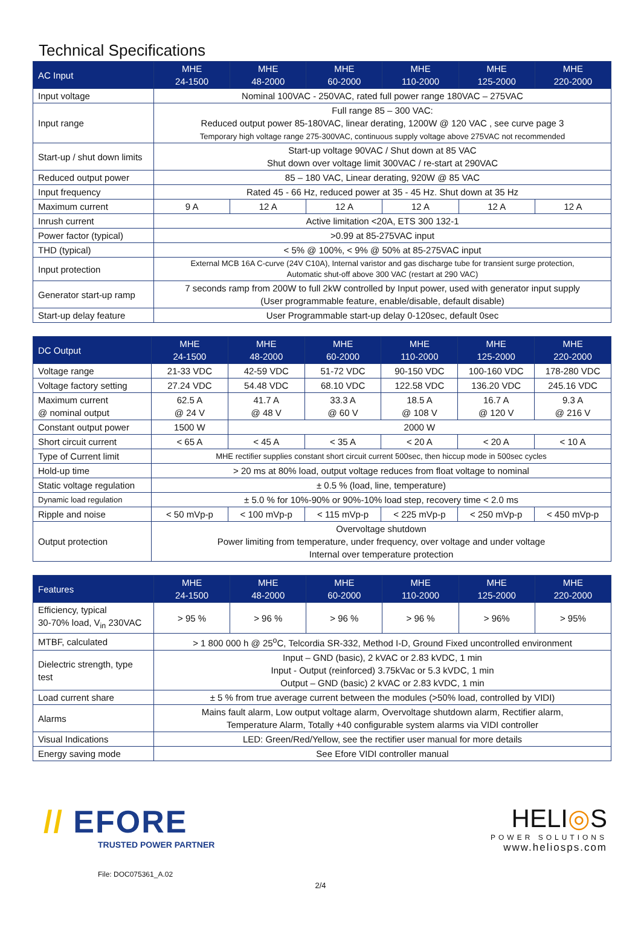Technical Specifications
| AC Input | MHE 24-1500 | MHE 48-2000 | MHE 60-2000 | MHE 110-2000 | MHE 125-2000 | MHE 220-2000 |
| --- | --- | --- | --- | --- | --- | --- |
| Input voltage | Nominal 100VAC - 250VAC, rated full power range 180VAC – 275VAC | | | | | |
| Input range | Full range 85 – 300 VAC: Reduced output power 85-180VAC, linear derating, 1200W @ 120 VAC , see curve page 3 Temporary high voltage range 275-300VAC, continuous supply voltage above 275VAC not recommended | | | | | |
| Start-up / shut down limits | Start-up voltage 90VAC / Shut down at 85 VAC Shut down over voltage limit 300VAC / re-start at 290VAC | | | | | |
| Reduced output power | 85 – 180 VAC, Linear derating, 920W @ 85 VAC | | | | | |
| Input frequency | Rated 45 - 66 Hz, reduced power at 35 - 45 Hz. Shut down at 35 Hz | | | | | |
| Maximum current | 9 A | 12 A | 12 A | 12 A | 12 A | 12 A |
| Inrush current | Active limitation <20A, ETS 300 132-1 | | | | | |
| Power factor (typical) | >0.99 at 85-275VAC input | | | | | |
| THD (typical) | < 5% @ 100%, < 9% @ 50% at 85-275VAC input | | | | | |
| Input protection | External MCB 16A C-curve (24V C10A), Internal varistor and gas discharge tube for transient surge protection, Automatic shut-off above 300 VAC (restart at 290 VAC) | | | | | |
| Generator start-up ramp | 7 seconds ramp from 200W to full 2kW controlled by Input power, used with generator input supply (User programmable feature, enable/disable, default disable) | | | | | |
| Start-up delay feature | User Programmable start-up delay 0-120sec, default 0sec | | | | | |
| DC Output | MHE 24-1500 | MHE 48-2000 | MHE 60-2000 | MHE 110-2000 | MHE 125-2000 | MHE 220-2000 |
| --- | --- | --- | --- | --- | --- | --- |
| Voltage range | 21-33 VDC | 42-59 VDC | 51-72 VDC | 90-150 VDC | 100-160 VDC | 178-280 VDC |
| Voltage factory setting | 27.24 VDC | 54.48 VDC | 68.10 VDC | 122.58 VDC | 136.20 VDC | 245.16 VDC |
| Maximum current @ nominal output | 62.5 A @ 24 V | 41.7 A @ 48 V | 33.3 A @ 60 V | 18.5 A @ 108 V | 16.7 A @ 120 V | 9.3 A @ 216 V |
| Constant output power | 1500 W | 2000 W | | | | |
| Short circuit current | < 65 A | < 45 A | < 35 A | < 20 A | < 20 A | < 10 A |
| Type of Current limit | MHE rectifier supplies constant short circuit current 500sec, then hiccup mode in 500sec cycles | | | | | |
| Hold-up time | > 20 ms at 80% load, output voltage reduces from float voltage to nominal | | | | | |
| Static voltage regulation | ± 0.5 % (load, line, temperature) | | | | | |
| Dynamic load regulation | ± 5.0 % for 10%-90% or 90%-10% load step, recovery time < 2.0 ms | | | | | |
| Ripple and noise | < 50 mVp-p | < 100 mVp-p | < 115 mVp-p | < 225 mVp-p | < 250 mVp-p | < 450 mVp-p |
| Output protection | Overvoltage shutdown Power limiting from temperature, under frequency, over voltage and under voltage Internal over temperature protection | | | | | |
| Features | MHE 24-1500 | MHE 48-2000 | MHE 60-2000 | MHE 110-2000 | MHE 125-2000 | MHE 220-2000 |
| --- | --- | --- | --- | --- | --- | --- |
| Efficiency, typical 30-70% load, V<sub>in</sub> 230VAC | > 95 % | > 96 % | > 96 % | > 96 % | > 96% | > 95% |
| MTBF, calculated | > 1 800 000 h @ 25<sup>o</sup>C, Telcordia SR-332, Method I-D, Ground Fixed uncontrolled environment | | | | | |
| Dielectric strength, type test | Input – GND (basic), 2 kVAC or 2.83 kVDC, 1 min Input - Output (reinforced) 3.75kVac or 5.3 kVDC, 1 min Output – GND (basic) 2 kVAC or 2.83 kVDC, 1 min | | | | | |
| Load current share | ± 5 % from true average current between the modules (>50% load, controlled by VIDI) | | | | | |
| Alarms | Mains fault alarm, Low output voltage alarm, Overvoltage shutdown alarm, Rectifier alarm, Temperature Alarm, Totally +40 configurable system alarms via VIDI controller | | | | | |
| Visual Indications | LED: Green/Red/Yellow, see the rectifier user manual for more details | | | | | |
| Energy saving mode | See Efore VIDI controller manual | | | | | |
// EFORE
TRUSTED POWER PARTNER
File: DOC075361_A.02
HELI◎S
POWER SOLUTIONS
www.heliosps.com
2/4